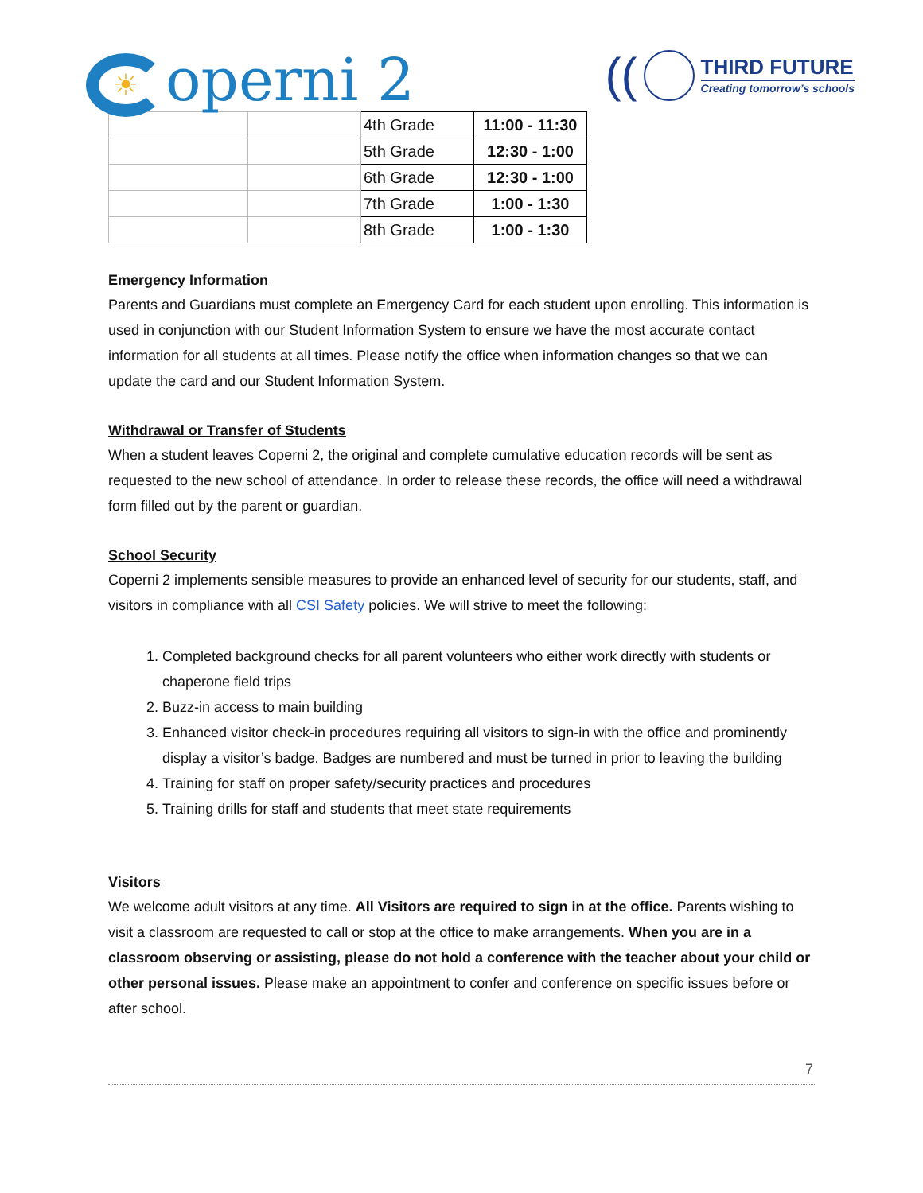☀ operni 2
((
THIRD FUTURE
Creating tomorrow’s schools
| | | 4th Grade | 11:00 - 11:30 |
| | | 5th Grade | 12:30 - 1:00 |
| | | 6th Grade | 12:30 - 1:00 |
| | | 7th Grade | 1:00 - 1:30 |
| | | 8th Grade | 1:00 - 1:30 |
Emergency Information
Parents and Guardians must complete an Emergency Card for each student upon enrolling. This information is used in conjunction with our Student Information System to ensure we have the most accurate contact information for all students at all times. Please notify the office when information changes so that we can update the card and our Student Information System.
Withdrawal or Transfer of Students
When a student leaves Coperni 2, the original and complete cumulative education records will be sent as requested to the new school of attendance. In order to release these records, the office will need a withdrawal form filled out by the parent or guardian.
School Security
Coperni 2 implements sensible measures to provide an enhanced level of security for our students, staff, and visitors in compliance with all CSI Safety policies. We will strive to meet the following:
1. Completed background checks for all parent volunteers who either work directly with students or chaperone field trips
2. Buzz-in access to main building
3. Enhanced visitor check-in procedures requiring all visitors to sign-in with the office and prominently display a visitor’s badge. Badges are numbered and must be turned in prior to leaving the building
4. Training for staff on proper safety/security practices and procedures
5. Training drills for staff and students that meet state requirements
Visitors
We welcome adult visitors at any time. All Visitors are required to sign in at the office. Parents wishing to visit a classroom are requested to call or stop at the office to make arrangements. When you are in a classroom observing or assisting, please do not hold a conference with the teacher about your child or other personal issues. Please make an appointment to confer and conference on specific issues before or after school.
7